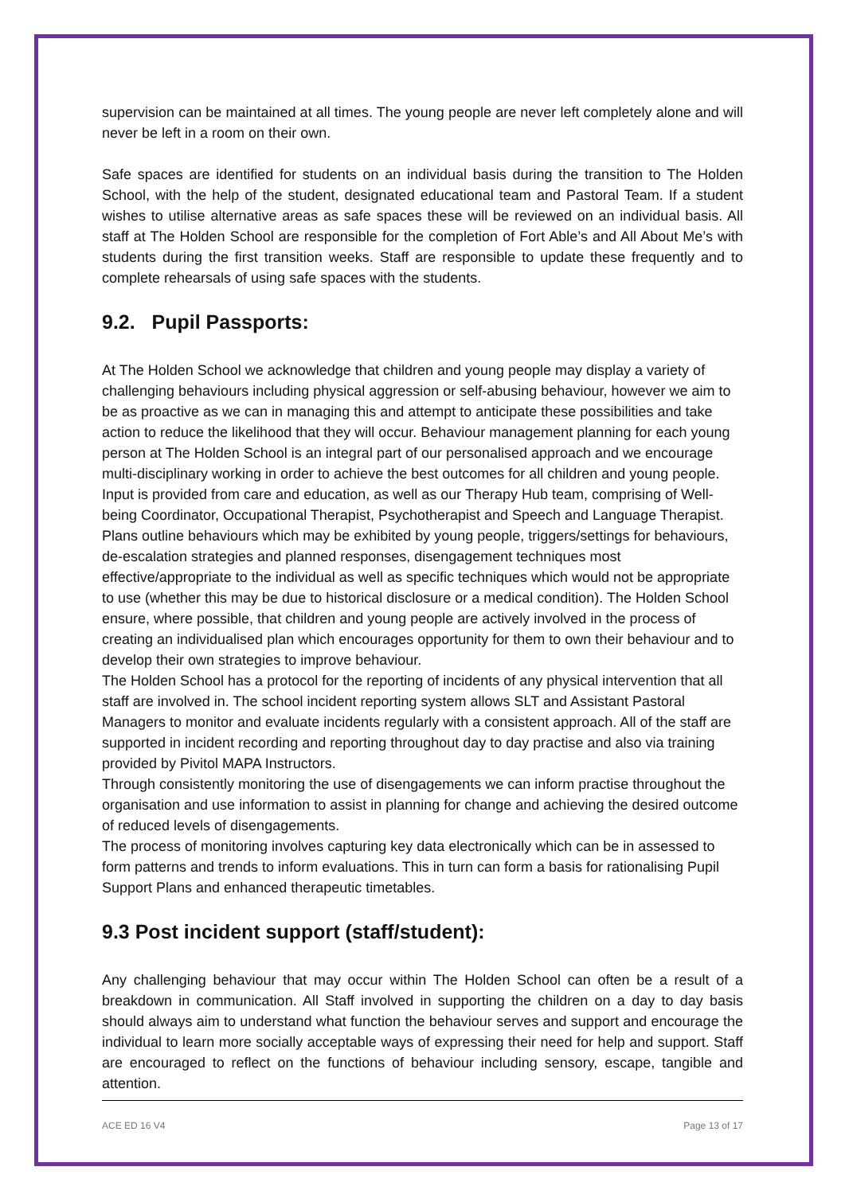supervision can be maintained at all times. The young people are never left completely alone and will never be left in a room on their own.
Safe spaces are identified for students on an individual basis during the transition to The Holden School, with the help of the student, designated educational team and Pastoral Team. If a student wishes to utilise alternative areas as safe spaces these will be reviewed on an individual basis. All staff at The Holden School are responsible for the completion of Fort Able’s and All About Me’s with students during the first transition weeks. Staff are responsible to update these frequently and to complete rehearsals of using safe spaces with the students.
9.2. Pupil Passports:
At The Holden School we acknowledge that children and young people may display a variety of challenging behaviours including physical aggression or self-abusing behaviour, however we aim to be as proactive as we can in managing this and attempt to anticipate these possibilities and take action to reduce the likelihood that they will occur. Behaviour management planning for each young person at The Holden School is an integral part of our personalised approach and we encourage multi-disciplinary working in order to achieve the best outcomes for all children and young people. Input is provided from care and education, as well as our Therapy Hub team, comprising of Well-being Coordinator, Occupational Therapist, Psychotherapist and Speech and Language Therapist. Plans outline behaviours which may be exhibited by young people, triggers/settings for behaviours, de-escalation strategies and planned responses, disengagement techniques most effective/appropriate to the individual as well as specific techniques which would not be appropriate to use (whether this may be due to historical disclosure or a medical condition). The Holden School ensure, where possible, that children and young people are actively involved in the process of creating an individualised plan which encourages opportunity for them to own their behaviour and to develop their own strategies to improve behaviour.
The Holden School has a protocol for the reporting of incidents of any physical intervention that all staff are involved in. The school incident reporting system allows SLT and Assistant Pastoral Managers to monitor and evaluate incidents regularly with a consistent approach. All of the staff are supported in incident recording and reporting throughout day to day practise and also via training provided by Pivitol MAPA Instructors.
Through consistently monitoring the use of disengagements we can inform practise throughout the organisation and use information to assist in planning for change and achieving the desired outcome of reduced levels of disengagements.
The process of monitoring involves capturing key data electronically which can be in assessed to form patterns and trends to inform evaluations. This in turn can form a basis for rationalising Pupil Support Plans and enhanced therapeutic timetables.
9.3 Post incident support (staff/student):
Any challenging behaviour that may occur within The Holden School can often be a result of a breakdown in communication. All Staff involved in supporting the children on a day to day basis should always aim to understand what function the behaviour serves and support and encourage the individual to learn more socially acceptable ways of expressing their need for help and support. Staff are encouraged to reflect on the functions of behaviour including sensory, escape, tangible and attention.
ACE ED 16 V4 Page 13 of 17